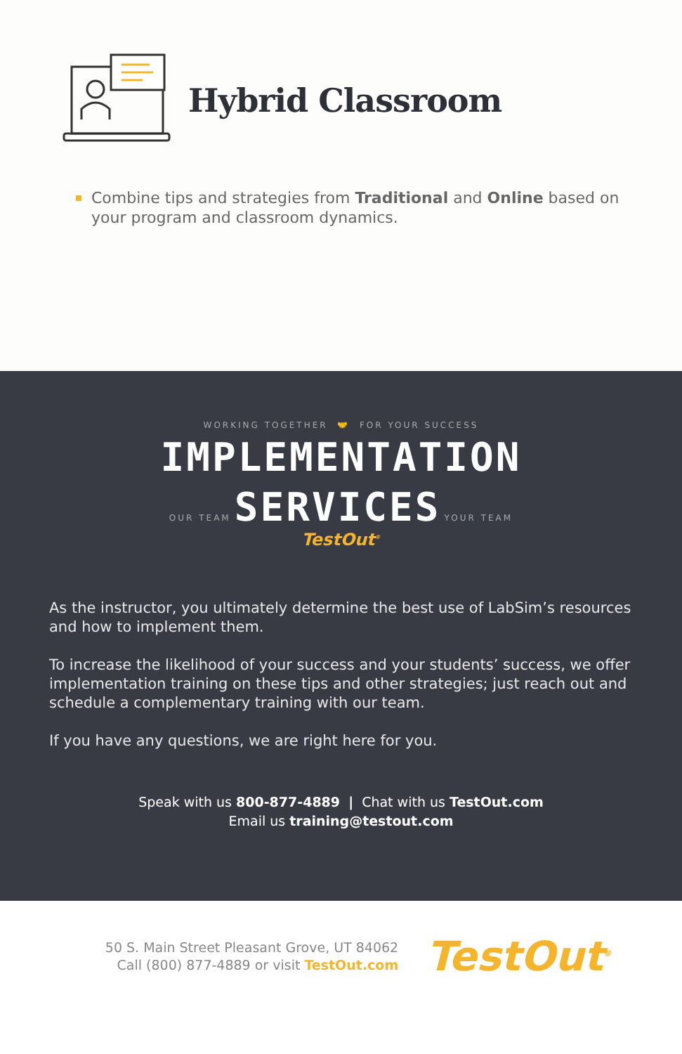Hybrid Classroom
Combine tips and strategies from Traditional and Online based on your program and classroom dynamics.
WORKING TOGETHER 🤝 FOR YOUR SUCCESS
IMPLEMENTATION
OUR TEAM SERVICES YOUR TEAM
TestOut<sup>®</sup>
As the instructor, you ultimately determine the best use of LabSim’s resources and how to implement them.
To increase the likelihood of your success and your students’ success, we offer implementation training on these tips and other strategies; just reach out and schedule a complementary training with our team.
If you have any questions, we are right here for you.
Speak with us 800-877-4889 | Chat with us TestOut.com
Email us training@testout.com
50 S. Main Street Pleasant Grove, UT 84062
Call (800) 877-4889 or visit TestOut.com
TestOut<sup>®</sup>